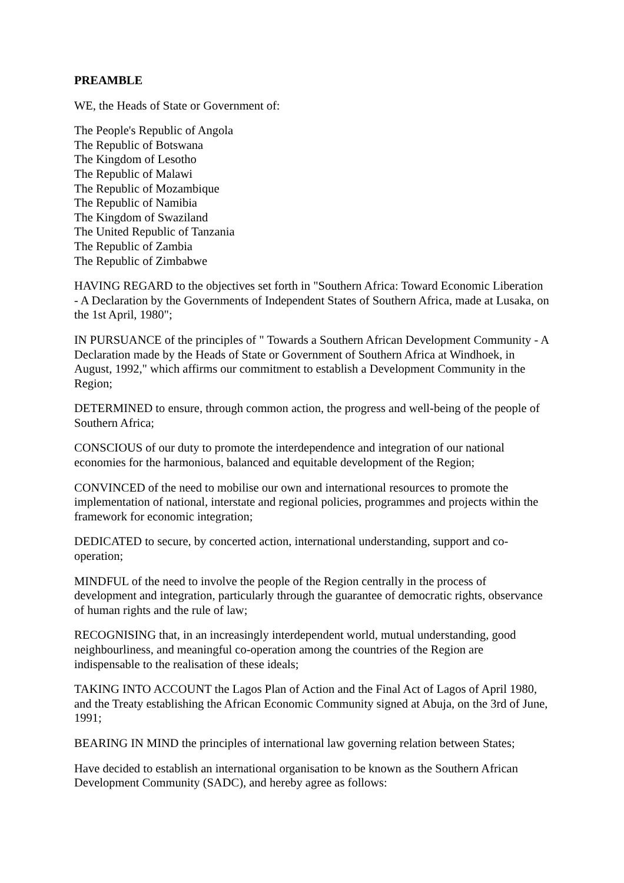PREAMBLE
WE, the Heads of State or Government of:
The People's Republic of Angola
The Republic of Botswana
The Kingdom of Lesotho
The Republic of Malawi
The Republic of Mozambique
The Republic of Namibia
The Kingdom of Swaziland
The United Republic of Tanzania
The Republic of Zambia
The Republic of Zimbabwe
HAVING REGARD to the objectives set forth in "Southern Africa: Toward Economic Liberation - A Declaration by the Governments of Independent States of Southern Africa, made at Lusaka, on the 1st April, 1980";
IN PURSUANCE of the principles of " Towards a Southern African Development Community - A Declaration made by the Heads of State or Government of Southern Africa at Windhoek, in August, 1992," which affirms our commitment to establish a Development Community in the Region;
DETERMINED to ensure, through common action, the progress and well-being of the people of Southern Africa;
CONSCIOUS of our duty to promote the interdependence and integration of our national economies for the harmonious, balanced and equitable development of the Region;
CONVINCED of the need to mobilise our own and international resources to promote the implementation of national, interstate and regional policies, programmes and projects within the framework for economic integration;
DEDICATED to secure, by concerted action, international understanding, support and co-operation;
MINDFUL of the need to involve the people of the Region centrally in the process of development and integration, particularly through the guarantee of democratic rights, observance of human rights and the rule of law;
RECOGNISING that, in an increasingly interdependent world, mutual understanding, good neighbourliness, and meaningful co-operation among the countries of the Region are indispensable to the realisation of these ideals;
TAKING INTO ACCOUNT the Lagos Plan of Action and the Final Act of Lagos of April 1980, and the Treaty establishing the African Economic Community signed at Abuja, on the 3rd of June, 1991;
BEARING IN MIND the principles of international law governing relation between States;
Have decided to establish an international organisation to be known as the Southern African Development Community (SADC), and hereby agree as follows: